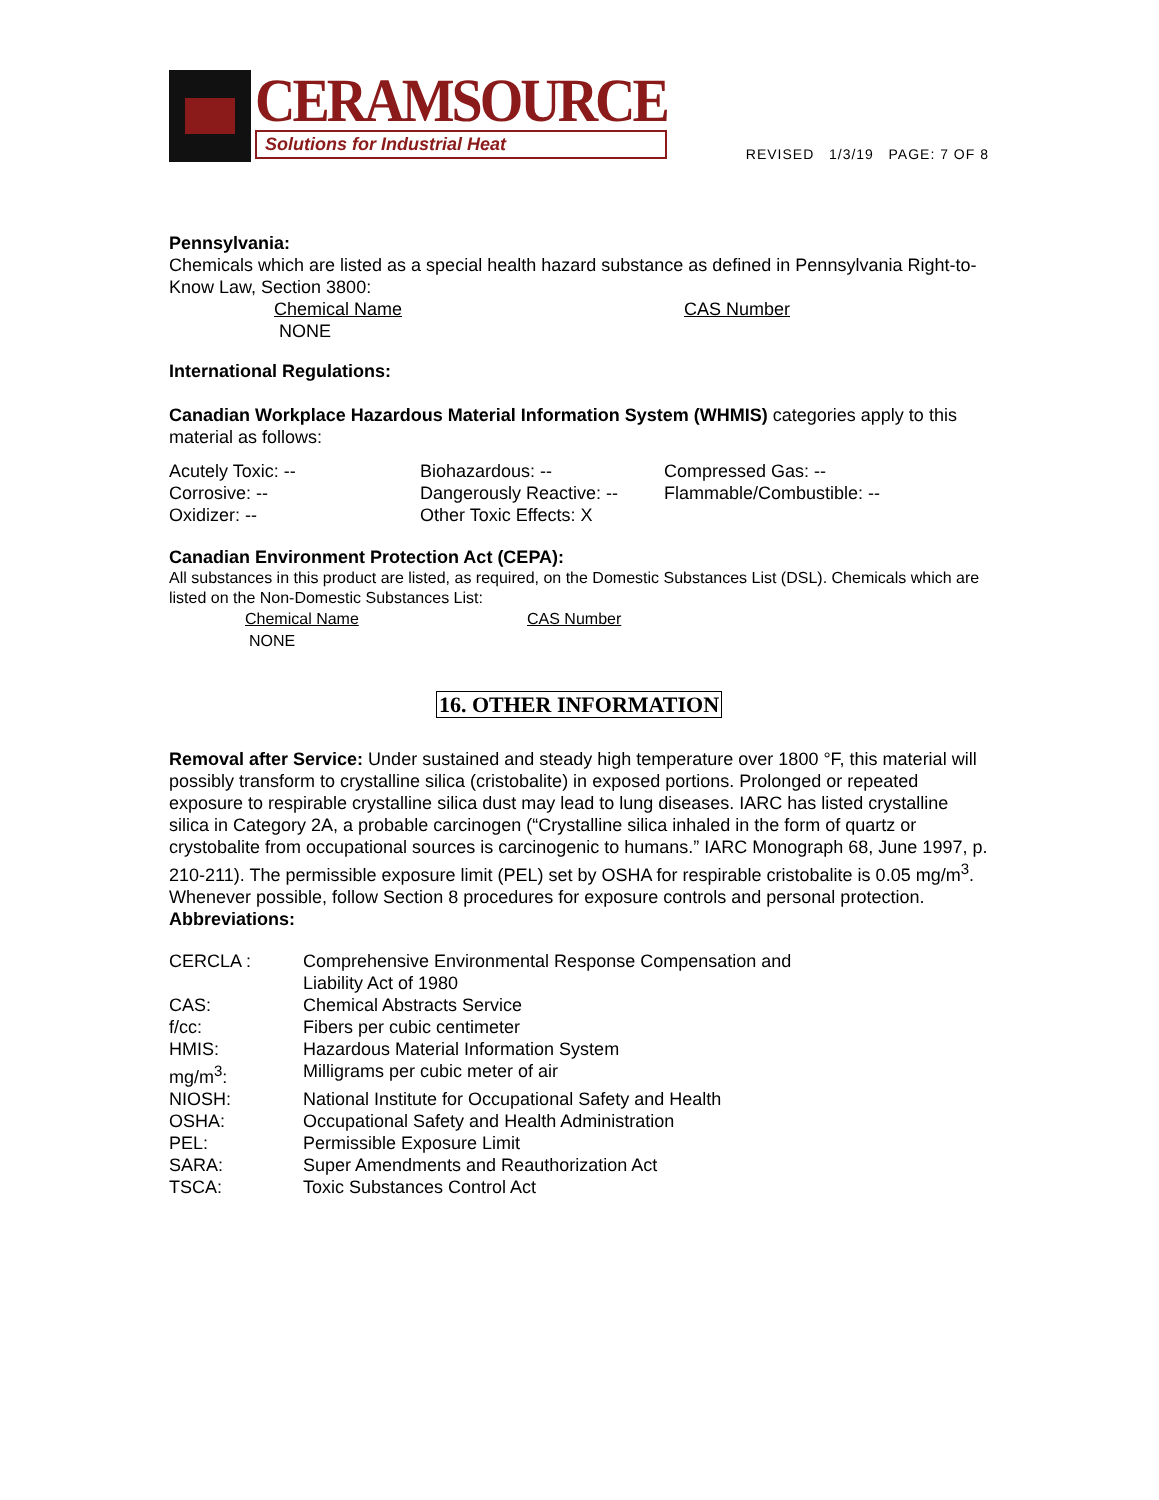CERAMSOURCE
Solutions for Industrial Heat
REVISED 1/3/19 PAGE: 7 OF 8
Pennsylvania:
Chemicals which are listed as a special health hazard substance as defined in Pennsylvania Right-to-Know Law, Section 3800:
| Chemical Name | CAS Number |
| NONE | |
International Regulations:
Canadian Workplace Hazardous Material Information System (WHMIS) categories apply to this material as follows:
| Acutely Toxic: -- | Biohazardous: -- | Compressed Gas: -- |
| Corrosive: -- | Dangerously Reactive: -- | Flammable/Combustible: -- |
| Oxidizer: -- | Other Toxic Effects: X | |
Canadian Environment Protection Act (CEPA):
All substances in this product are listed, as required, on the Domestic Substances List (DSL). Chemicals which are listed on the Non-Domestic Substances List:
| Chemical Name | CAS Number |
| NONE | |
16. OTHER INFORMATION
Removal after Service: Under sustained and steady high temperature over 1800 °F, this material will possibly transform to crystalline silica (cristobalite) in exposed portions. Prolonged or repeated exposure to respirable crystalline silica dust may lead to lung diseases. IARC has listed crystalline silica in Category 2A, a probable carcinogen (“Crystalline silica inhaled in the form of quartz or crystobalite from occupational sources is carcinogenic to humans.” IARC Monograph 68, June 1997, p. 210-211). The permissible exposure limit (PEL) set by OSHA for respirable cristobalite is 0.05 mg/m<sup>3</sup>. Whenever possible, follow Section 8 procedures for exposure controls and personal protection.
Abbreviations:
| CERCLA : | Comprehensive Environmental Response Compensation and Liability Act of 1980 |
| CAS: | Chemical Abstracts Service |
| f/cc: | Fibers per cubic centimeter |
| HMIS: | Hazardous Material Information System |
| mg/m<sup>3</sup>: | Milligrams per cubic meter of air |
| NIOSH: | National Institute for Occupational Safety and Health |
| OSHA: | Occupational Safety and Health Administration |
| PEL: | Permissible Exposure Limit |
| SARA: | Super Amendments and Reauthorization Act |
| TSCA: | Toxic Substances Control Act |